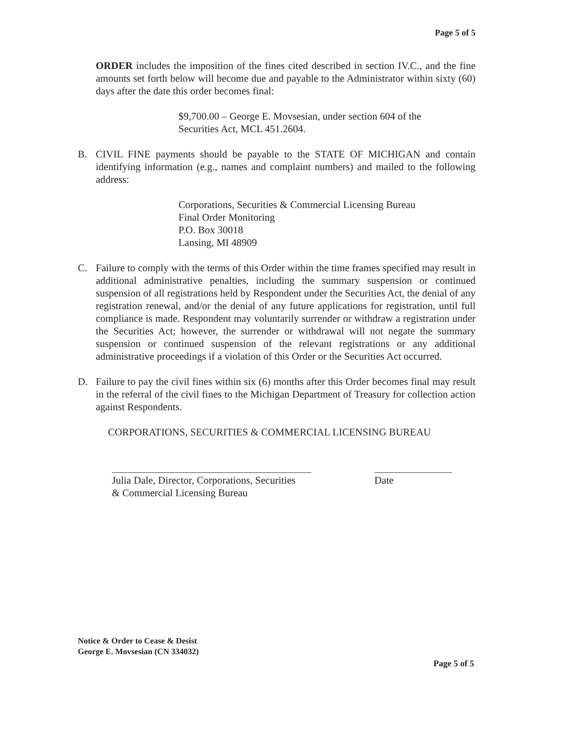Page 5 of 5
ORDER includes the imposition of the fines cited described in section IV.C., and the fine amounts set forth below will become due and payable to the Administrator within sixty (60) days after the date this order becomes final:
$9,700.00 – George E. Movsesian, under section 604 of the
Securities Act, MCL 451.2604.
B. CIVIL FINE payments should be payable to the STATE OF MICHIGAN and contain identifying information (e.g., names and complaint numbers) and mailed to the following address:
Corporations, Securities & Commercial Licensing Bureau
Final Order Monitoring
P.O. Box 30018
Lansing, MI 48909
C. Failure to comply with the terms of this Order within the time frames specified may result in additional administrative penalties, including the summary suspension or continued suspension of all registrations held by Respondent under the Securities Act, the denial of any registration renewal, and/or the denial of any future applications for registration, until full compliance is made. Respondent may voluntarily surrender or withdraw a registration under the Securities Act; however, the surrender or withdrawal will not negate the summary suspension or continued suspension of the relevant registrations or any additional administrative proceedings if a violation of this Order or the Securities Act occurred.
D. Failure to pay the civil fines within six (6) months after this Order becomes final may result in the referral of the civil fines to the Michigan Department of Treasury for collection action against Respondents.
CORPORATIONS, SECURITIES & COMMERCIAL LICENSING BUREAU
Julia Dale, Director, Corporations, Securities
& Commercial Licensing Bureau
1/29/18 Date
Notice & Order to Cease & Desist
George E. Movsesian (CN 334032)
Page 5 of 5